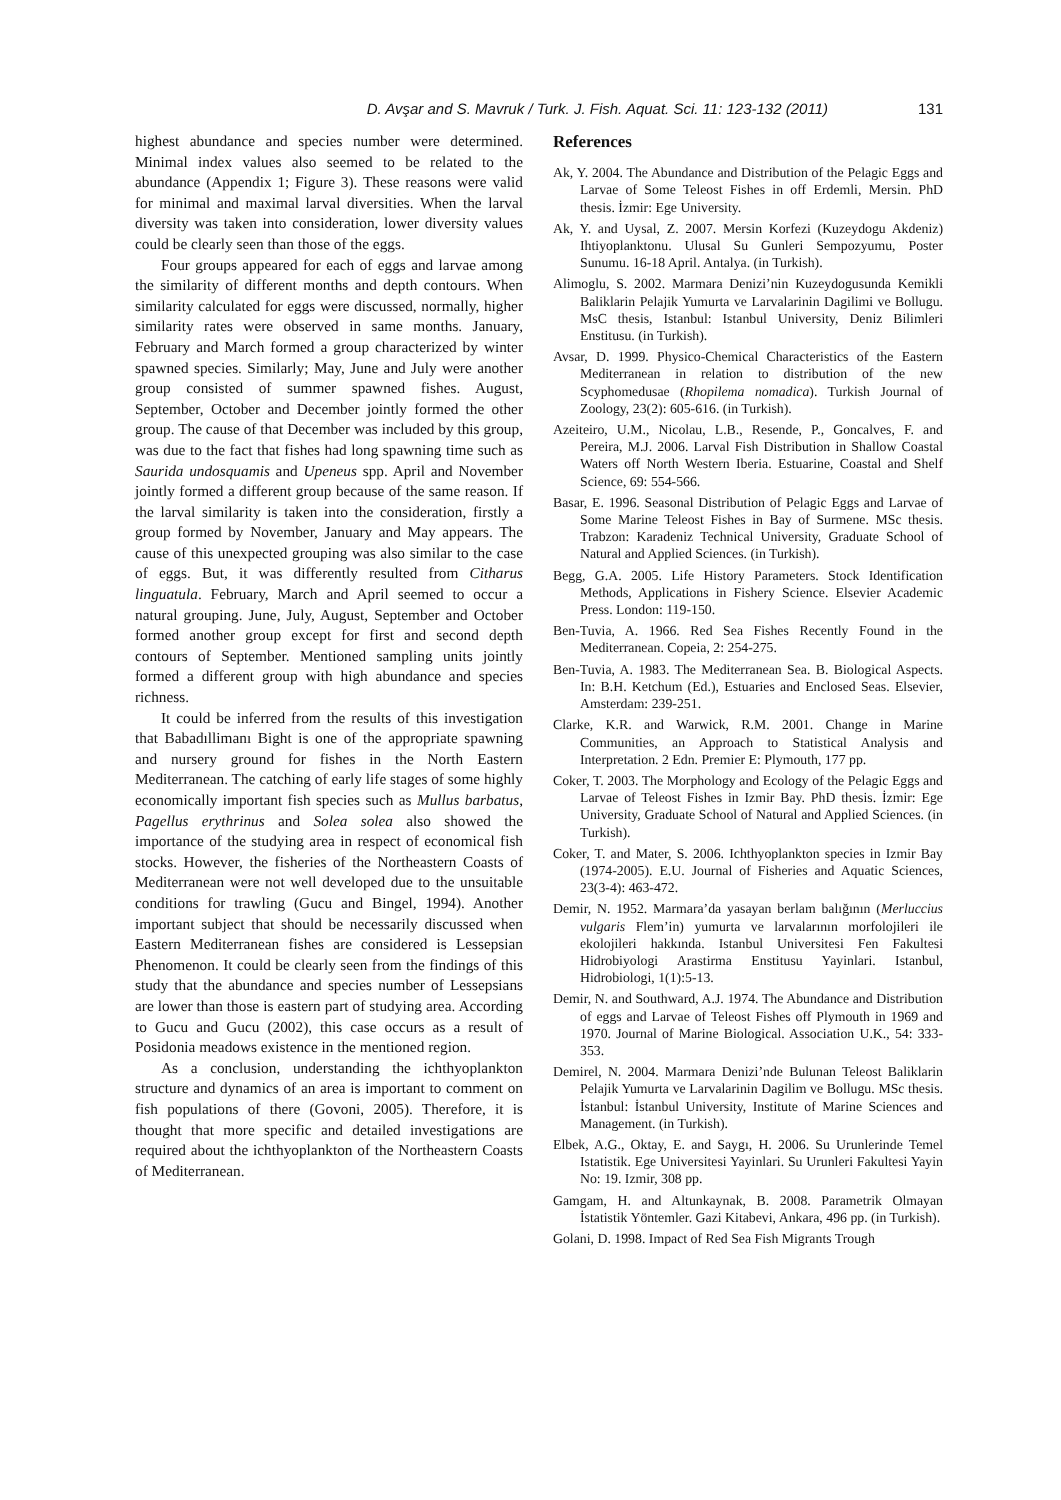D. Avşar and S. Mavruk / Turk. J. Fish. Aquat. Sci. 11: 123-132 (2011) 131
highest abundance and species number were determined. Minimal index values also seemed to be related to the abundance (Appendix 1; Figure 3). These reasons were valid for minimal and maximal larval diversities. When the larval diversity was taken into consideration, lower diversity values could be clearly seen than those of the eggs.
Four groups appeared for each of eggs and larvae among the similarity of different months and depth contours. When similarity calculated for eggs were discussed, normally, higher similarity rates were observed in same months. January, February and March formed a group characterized by winter spawned species. Similarly; May, June and July were another group consisted of summer spawned fishes. August, September, October and December jointly formed the other group. The cause of that December was included by this group, was due to the fact that fishes had long spawning time such as Saurida undosquamis and Upeneus spp. April and November jointly formed a different group because of the same reason. If the larval similarity is taken into the consideration, firstly a group formed by November, January and May appears. The cause of this unexpected grouping was also similar to the case of eggs. But, it was differently resulted from Citharus linguatula. February, March and April seemed to occur a natural grouping. June, July, August, September and October formed another group except for first and second depth contours of September. Mentioned sampling units jointly formed a different group with high abundance and species richness.
It could be inferred from the results of this investigation that Babadıllimanı Bight is one of the appropriate spawning and nursery ground for fishes in the North Eastern Mediterranean. The catching of early life stages of some highly economically important fish species such as Mullus barbatus, Pagellus erythrinus and Solea solea also showed the importance of the studying area in respect of economical fish stocks. However, the fisheries of the Northeastern Coasts of Mediterranean were not well developed due to the unsuitable conditions for trawling (Gucu and Bingel, 1994). Another important subject that should be necessarily discussed when Eastern Mediterranean fishes are considered is Lessepsian Phenomenon. It could be clearly seen from the findings of this study that the abundance and species number of Lessepsians are lower than those is eastern part of studying area. According to Gucu and Gucu (2002), this case occurs as a result of Posidonia meadows existence in the mentioned region.
As a conclusion, understanding the ichthyoplankton structure and dynamics of an area is important to comment on fish populations of there (Govoni, 2005). Therefore, it is thought that more specific and detailed investigations are required about the ichthyoplankton of the Northeastern Coasts of Mediterranean.
References
Ak, Y. 2004. The Abundance and Distribution of the Pelagic Eggs and Larvae of Some Teleost Fishes in off Erdemli, Mersin. PhD thesis. İzmir: Ege University.
Ak, Y. and Uysal, Z. 2007. Mersin Korfezi (Kuzeydogu Akdeniz) Ihtiyoplanktonu. Ulusal Su Gunleri Sempozyumu, Poster Sunumu. 16-18 April. Antalya. (in Turkish).
Alimoglu, S. 2002. Marmara Denizi’nin Kuzeydogusunda Kemikli Baliklarin Pelajik Yumurta ve Larvalarinin Dagilimi ve Bollugu. MsC thesis, Istanbul: Istanbul University, Deniz Bilimleri Enstitusu. (in Turkish).
Avsar, D. 1999. Physico-Chemical Characteristics of the Eastern Mediterranean in relation to distribution of the new Scyphomedusae (Rhopilema nomadica). Turkish Journal of Zoology, 23(2): 605-616. (in Turkish).
Azeiteiro, U.M., Nicolau, L.B., Resende, P., Goncalves, F. and Pereira, M.J. 2006. Larval Fish Distribution in Shallow Coastal Waters off North Western Iberia. Estuarine, Coastal and Shelf Science, 69: 554-566.
Basar, E. 1996. Seasonal Distribution of Pelagic Eggs and Larvae of Some Marine Teleost Fishes in Bay of Surmene. MSc thesis. Trabzon: Karadeniz Technical University, Graduate School of Natural and Applied Sciences. (in Turkish).
Begg, G.A. 2005. Life History Parameters. Stock Identification Methods, Applications in Fishery Science. Elsevier Academic Press. London: 119-150.
Ben-Tuvia, A. 1966. Red Sea Fishes Recently Found in the Mediterranean. Copeia, 2: 254-275.
Ben-Tuvia, A. 1983. The Mediterranean Sea. B. Biological Aspects. In: B.H. Ketchum (Ed.), Estuaries and Enclosed Seas. Elsevier, Amsterdam: 239-251.
Clarke, K.R. and Warwick, R.M. 2001. Change in Marine Communities, an Approach to Statistical Analysis and Interpretation. 2 Edn. Premier E: Plymouth, 177 pp.
Coker, T. 2003. The Morphology and Ecology of the Pelagic Eggs and Larvae of Teleost Fishes in Izmir Bay. PhD thesis. İzmir: Ege University, Graduate School of Natural and Applied Sciences. (in Turkish).
Coker, T. and Mater, S. 2006. Ichthyoplankton species in Izmir Bay (1974-2005). E.U. Journal of Fisheries and Aquatic Sciences, 23(3-4): 463-472.
Demir, N. 1952. Marmara’da yasayan berlam balığının (Merluccius vulgaris Flem’in) yumurta ve larvalarının morfolojileri ile ekolojileri hakkında. Istanbul Universitesi Fen Fakultesi Hidrobiyologi Arastirma Enstitusu Yayinlari. Istanbul, Hidrobiologi, 1(1):5-13.
Demir, N. and Southward, A.J. 1974. The Abundance and Distribution of eggs and Larvae of Teleost Fishes off Plymouth in 1969 and 1970. Journal of Marine Biological. Association U.K., 54: 333-353.
Demirel, N. 2004. Marmara Denizi’nde Bulunan Teleost Baliklarin Pelajik Yumurta ve Larvalarinin Dagilim ve Bollugu. MSc thesis. İstanbul: İstanbul University, Institute of Marine Sciences and Management. (in Turkish).
Elbek, A.G., Oktay, E. and Saygı, H. 2006. Su Urunlerinde Temel Istatistik. Ege Universitesi Yayinlari. Su Urunleri Fakultesi Yayin No: 19. Izmir, 308 pp.
Gamgam, H. and Altunkaynak, B. 2008. Parametrik Olmayan İstatistik Yöntemler. Gazi Kitabevi, Ankara, 496 pp. (in Turkish).
Golani, D. 1998. Impact of Red Sea Fish Migrants Trough